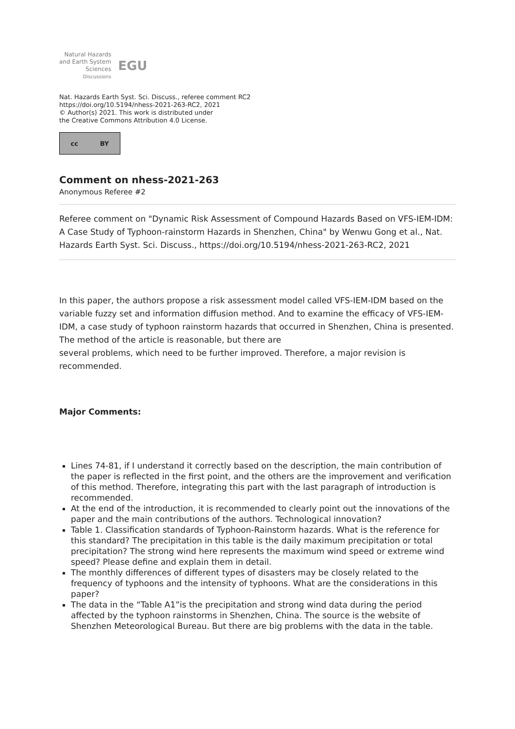Natural Hazards
and Earth System
Sciences
Discussions
EGU
Nat. Hazards Earth Syst. Sci. Discuss., referee comment RC2
https://doi.org/10.5194/nhess-2021-263-RC2, 2021
© Author(s) 2021. This work is distributed under
the Creative Commons Attribution 4.0 License.
cc BY
Comment on nhess-2021-263
Anonymous Referee #2
Referee comment on "Dynamic Risk Assessment of Compound Hazards Based on VFS-IEM-IDM: A Case Study of Typhoon-rainstorm Hazards in Shenzhen, China" by Wenwu Gong et al., Nat. Hazards Earth Syst. Sci. Discuss., https://doi.org/10.5194/nhess-2021-263-RC2, 2021
In this paper, the authors propose a risk assessment model called VFS-IEM-IDM based on the variable fuzzy set and information diffusion method. And to examine the efficacy of VFS-IEM-IDM, a case study of typhoon rainstorm hazards that occurred in Shenzhen, China is presented. The method of the article is reasonable, but there are
several problems, which need to be further improved. Therefore, a major revision is recommended.
Major Comments:
Lines 74-81, if I understand it correctly based on the description, the main contribution of the paper is reflected in the first point, and the others are the improvement and verification of this method. Therefore, integrating this part with the last paragraph of introduction is recommended.
At the end of the introduction, it is recommended to clearly point out the innovations of the paper and the main contributions of the authors. Technological innovation?
Table 1. Classification standards of Typhoon-Rainstorm hazards. What is the reference for this standard? The precipitation in this table is the daily maximum precipitation or total precipitation? The strong wind here represents the maximum wind speed or extreme wind speed? Please define and explain them in detail.
The monthly differences of different types of disasters may be closely related to the frequency of typhoons and the intensity of typhoons. What are the considerations in this paper?
The data in the “Table A1”is the precipitation and strong wind data during the period affected by the typhoon rainstorms in Shenzhen, China. The source is the website of Shenzhen Meteorological Bureau. But there are big problems with the data in the table.